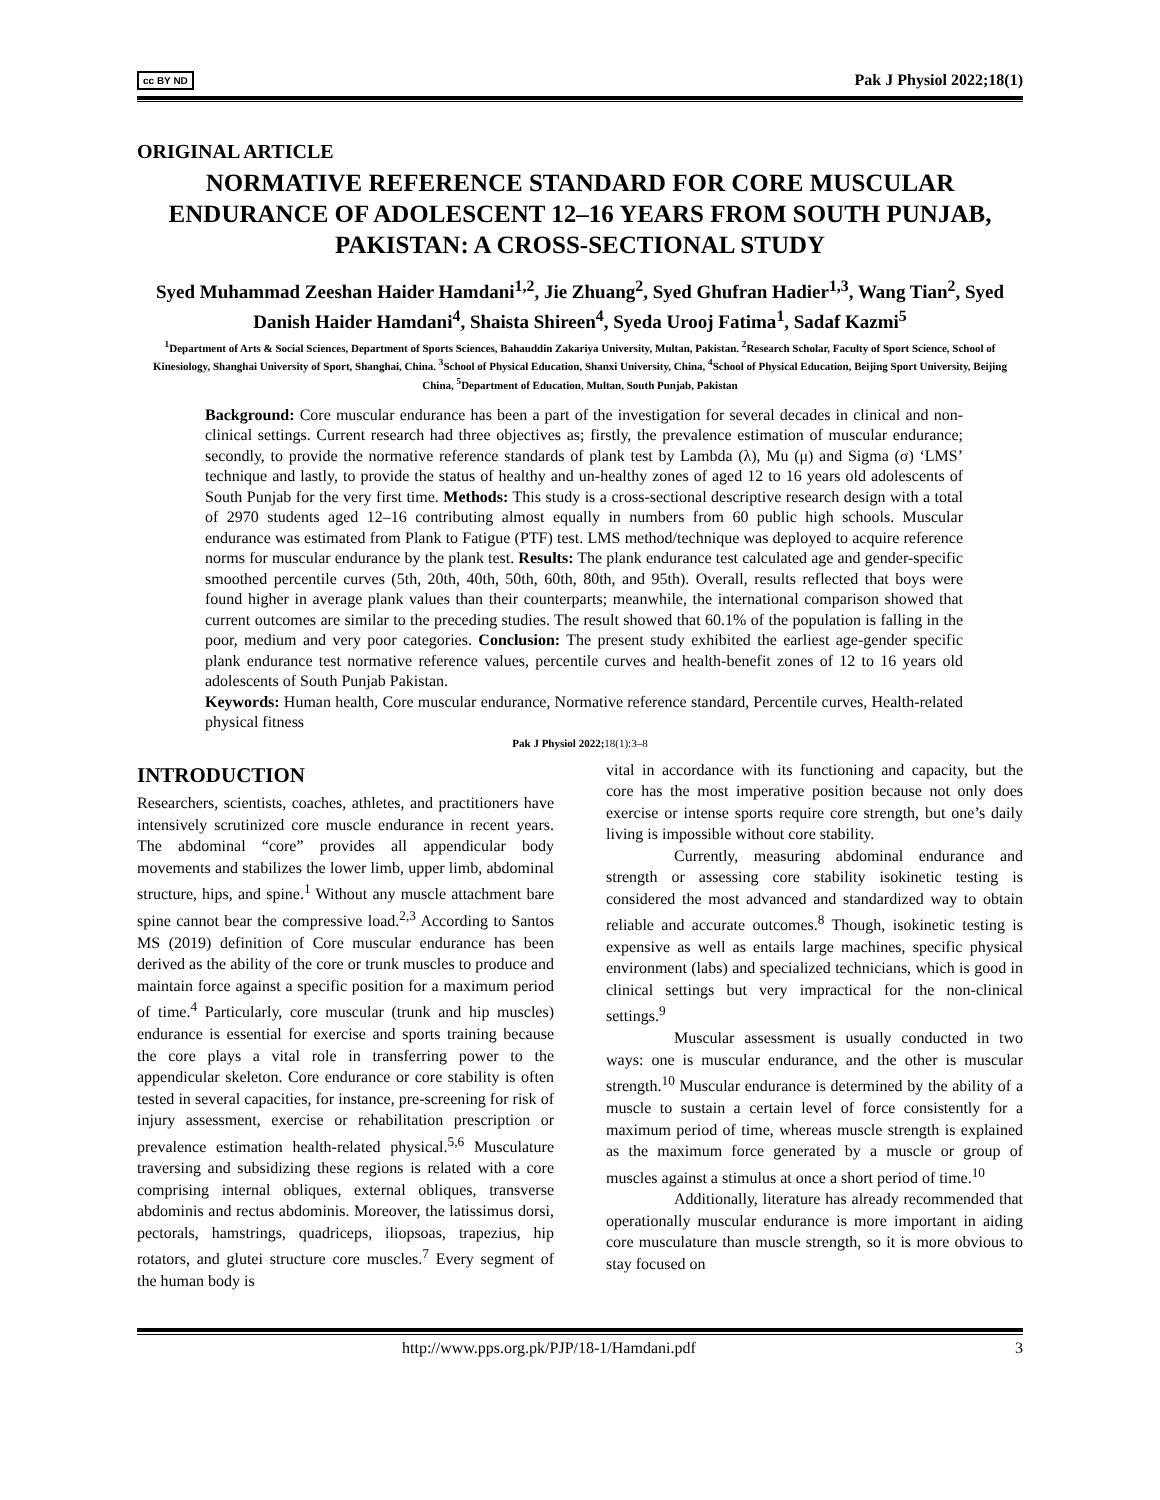cc BY ND Pak J Physiol 2022;18(1)
ORIGINAL ARTICLE
NORMATIVE REFERENCE STANDARD FOR CORE MUSCULAR ENDURANCE OF ADOLESCENT 12–16 YEARS FROM SOUTH PUNJAB, PAKISTAN: A CROSS-SECTIONAL STUDY
Syed Muhammad Zeeshan Haider Hamdani<sup>1,2</sup>, Jie Zhuang<sup>2</sup>, Syed Ghufran Hadier<sup>1,3</sup>, Wang Tian<sup>2</sup>, Syed Danish Haider Hamdani<sup>4</sup>, Shaista Shireen<sup>4</sup>, Syeda Urooj Fatima<sup>1</sup>, Sadaf Kazmi<sup>5</sup>
<sup>1</sup> Department of Arts & Social Sciences, Department of Sports Sciences, Bahauddin Zakariya University, Multan, Pakistan. <sup>2</sup>Research Scholar, Faculty of Sport Science, School of Kinesiology, Shanghai University of Sport, Shanghai, China. <sup>3</sup>School of Physical Education, Shanxi University, China, <sup>4</sup>School of Physical Education, Beijing Sport University, Beijing China, <sup>5</sup>Department of Education, Multan, South Punjab, Pakistan
Background: Core muscular endurance has been a part of the investigation for several decades in clinical and non-clinical settings. Current research had three objectives as; firstly, the prevalence estimation of muscular endurance; secondly, to provide the normative reference standards of plank test by Lambda (λ), Mu (μ) and Sigma (σ) ‘LMS’ technique and lastly, to provide the status of healthy and un-healthy zones of aged 12 to 16 years old adolescents of South Punjab for the very first time. Methods: This study is a cross-sectional descriptive research design with a total of 2970 students aged 12–16 contributing almost equally in numbers from 60 public high schools. Muscular endurance was estimated from Plank to Fatigue (PTF) test. LMS method/technique was deployed to acquire reference norms for muscular endurance by the plank test. Results: The plank endurance test calculated age and gender-specific smoothed percentile curves (5th, 20th, 40th, 50th, 60th, 80th, and 95th). Overall, results reflected that boys were found higher in average plank values than their counterparts; meanwhile, the international comparison showed that current outcomes are similar to the preceding studies. The result showed that 60.1% of the population is falling in the poor, medium and very poor categories. Conclusion: The present study exhibited the earliest age-gender specific plank endurance test normative reference values, percentile curves and health-benefit zones of 12 to 16 years old adolescents of South Punjab Pakistan.
Keywords: Human health, Core muscular endurance, Normative reference standard, Percentile curves, Health-related physical fitness
Pak J Physiol 2022; 18(1):3–8
INTRODUCTION
Researchers, scientists, coaches, athletes, and practitioners have intensively scrutinized core muscle endurance in recent years. The abdominal “core” provides all appendicular body movements and stabilizes the lower limb, upper limb, abdominal structure, hips, and spine.<sup>1</sup> Without any muscle attachment bare spine cannot bear the compressive load.<sup>2,3</sup> According to Santos MS (2019) definition of Core muscular endurance has been derived as the ability of the core or trunk muscles to produce and maintain force against a specific position for a maximum period of time.<sup>4</sup> Particularly, core muscular (trunk and hip muscles) endurance is essential for exercise and sports training because the core plays a vital role in transferring power to the appendicular skeleton. Core endurance or core stability is often tested in several capacities, for instance, pre-screening for risk of injury assessment, exercise or rehabilitation prescription or prevalence estimation health-related physical.<sup>5,6</sup> Musculature traversing and subsidizing these regions is related with a core comprising internal obliques, external obliques, transverse abdominis and rectus abdominis. Moreover, the latissimus dorsi, pectorals, hamstrings, quadriceps, iliopsoas, trapezius, hip rotators, and glutei structure core muscles.<sup>7</sup> Every segment of the human body is
vital in accordance with its functioning and capacity, but the core has the most imperative position because not only does exercise or intense sports require core strength, but one’s daily living is impossible without core stability.
Currently, measuring abdominal endurance and strength or assessing core stability isokinetic testing is considered the most advanced and standardized way to obtain reliable and accurate outcomes.<sup>8</sup> Though, isokinetic testing is expensive as well as entails large machines, specific physical environment (labs) and specialized technicians, which is good in clinical settings but very impractical for the non-clinical settings.<sup>9</sup>
Muscular assessment is usually conducted in two ways: one is muscular endurance, and the other is muscular strength.<sup>10</sup> Muscular endurance is determined by the ability of a muscle to sustain a certain level of force consistently for a maximum period of time, whereas muscle strength is explained as the maximum force generated by a muscle or group of muscles against a stimulus at once a short period of time.<sup>10</sup>
Additionally, literature has already recommended that operationally muscular endurance is more important in aiding core musculature than muscle strength, so it is more obvious to stay focused on
http://www.pps.org.pk/PJP/18-1/Hamdani.pdf 3